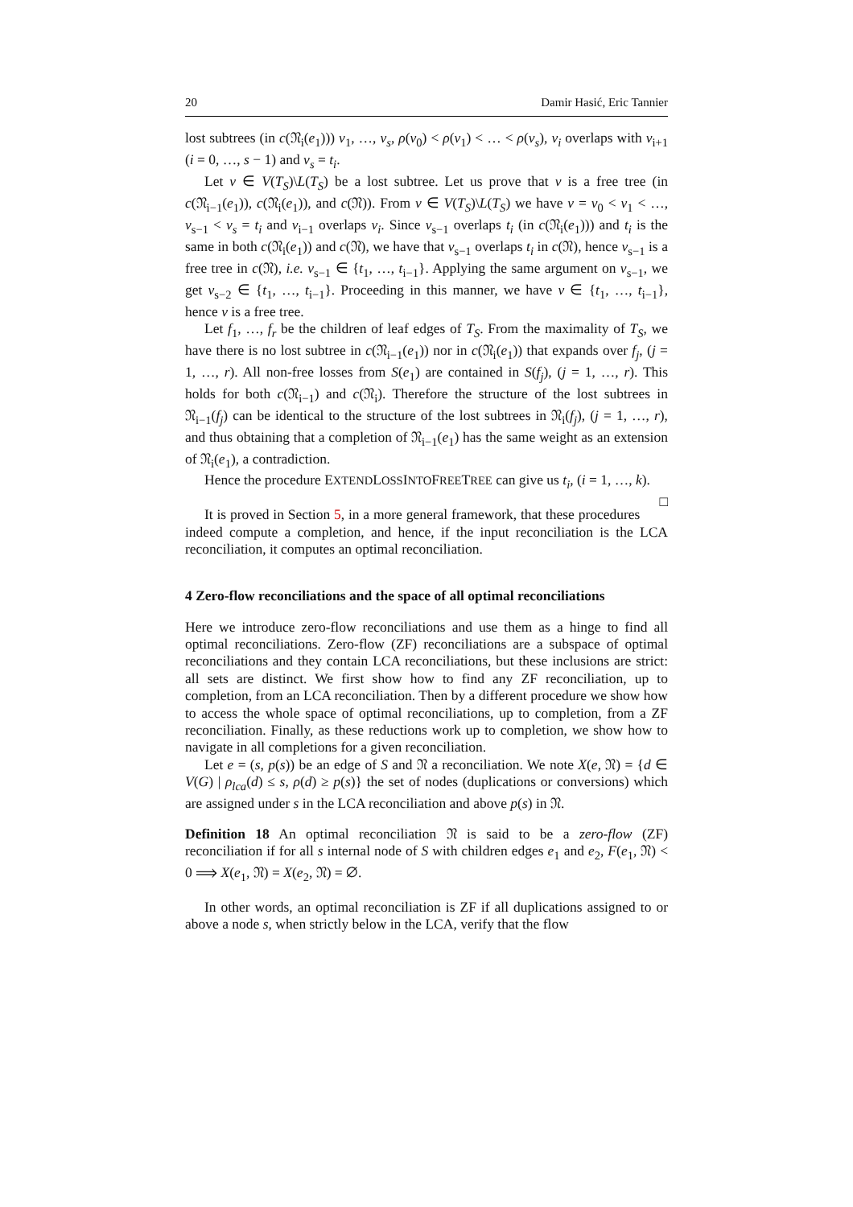20 Damir Hasić, Eric Tannier
lost subtrees (in c(𝔑<sub>i</sub>(e<sub>1</sub>))) v<sub>1</sub>, …, v<sub>s</sub>, ρ(v<sub>0</sub>) < ρ(v<sub>1</sub>) < … < ρ(v<sub>s</sub>), v<sub>i</sub> overlaps with v<sub>i+1</sub> (i = 0, …, s − 1) and v<sub>s</sub> = t<sub>i</sub>.
Let v ∈ V(T<sub>S</sub>)\L(T<sub>S</sub>) be a lost subtree. Let us prove that v is a free tree (in c(𝔑<sub>i−1</sub>(e<sub>1</sub>)), c(𝔑<sub>i</sub>(e<sub>1</sub>)), and c(𝔑)). From v ∈ V(T<sub>S</sub>)\L(T<sub>S</sub>) we have v = v<sub>0</sub> < v<sub>1</sub> < …, v<sub>s−1</sub> < v<sub>s</sub> = t<sub>i</sub> and v<sub>i−1</sub> overlaps v<sub>i</sub>. Since v<sub>s−1</sub> overlaps t<sub>i</sub> (in c(𝔑<sub>i</sub>(e<sub>1</sub>))) and t<sub>i</sub> is the same in both c(𝔑<sub>i</sub>(e<sub>1</sub>)) and c(𝔑), we have that v<sub>s−1</sub> overlaps t<sub>i</sub> in c(𝔑), hence v<sub>s−1</sub> is a free tree in c(𝔑), i.e. v<sub>s−1</sub> ∈ {t<sub>1</sub>, …, t<sub>i−1</sub>}. Applying the same argument on v<sub>s−1</sub>, we get v<sub>s−2</sub> ∈ {t<sub>1</sub>, …, t<sub>i−1</sub>}. Proceeding in this manner, we have v ∈ {t<sub>1</sub>, …, t<sub>i−1</sub>}, hence v is a free tree.
Let f<sub>1</sub>, …, f<sub>r</sub> be the children of leaf edges of T<sub>S</sub>. From the maximality of T<sub>S</sub>, we have there is no lost subtree in c(𝔑<sub>i−1</sub>(e<sub>1</sub>)) nor in c(𝔑<sub>i</sub>(e<sub>1</sub>)) that expands over f<sub>j</sub>, (j = 1, …, r). All non-free losses from S(e<sub>1</sub>) are contained in S(f<sub>j</sub>), (j = 1, …, r). This holds for both c(𝔑<sub>i−1</sub>) and c(𝔑<sub>i</sub>). Therefore the structure of the lost subtrees in 𝔑<sub>i−1</sub>(f<sub>j</sub>) can be identical to the structure of the lost subtrees in 𝔑<sub>i</sub>(f<sub>j</sub>), (j = 1, …, r), and thus obtaining that a completion of 𝔑<sub>i−1</sub>(e<sub>1</sub>) has the same weight as an extension of 𝔑<sub>i</sub>(e<sub>1</sub>), a contradiction.
Hence the procedure EXTENDLOSSINTOFREETREE can give us t<sub>i</sub>, (i = 1, …, k). □
It is proved in Section 5, in a more general framework, that these procedures indeed compute a completion, and hence, if the input reconciliation is the LCA reconciliation, it computes an optimal reconciliation.
4 Zero-flow reconciliations and the space of all optimal reconciliations
Here we introduce zero-flow reconciliations and use them as a hinge to find all optimal reconciliations. Zero-flow (ZF) reconciliations are a subspace of optimal reconciliations and they contain LCA reconciliations, but these inclusions are strict: all sets are distinct. We first show how to find any ZF reconciliation, up to completion, from an LCA reconciliation. Then by a different procedure we show how to access the whole space of optimal reconciliations, up to completion, from a ZF reconciliation. Finally, as these reductions work up to completion, we show how to navigate in all completions for a given reconciliation.
Let e = (s, p(s)) be an edge of S and 𝔑 a reconciliation. We note X(e, 𝔑) = {d ∈ V(G) | ρ<sub>lca</sub>(d) ≤ s, ρ(d) ≥ p(s)} the set of nodes (duplications or conversions) which are assigned under s in the LCA reconciliation and above p(s) in 𝔑.
Definition 18 An optimal reconciliation 𝔑 is said to be a zero-flow (ZF) reconciliation if for all s internal node of S with children edges e<sub>1</sub> and e<sub>2</sub>, F(e<sub>1</sub>, 𝔑) < 0 ⟹ X(e<sub>1</sub>, 𝔑) = X(e<sub>2</sub>, 𝔑) = ∅.
In other words, an optimal reconciliation is ZF if all duplications assigned to or above a node s, when strictly below in the LCA, verify that the flow